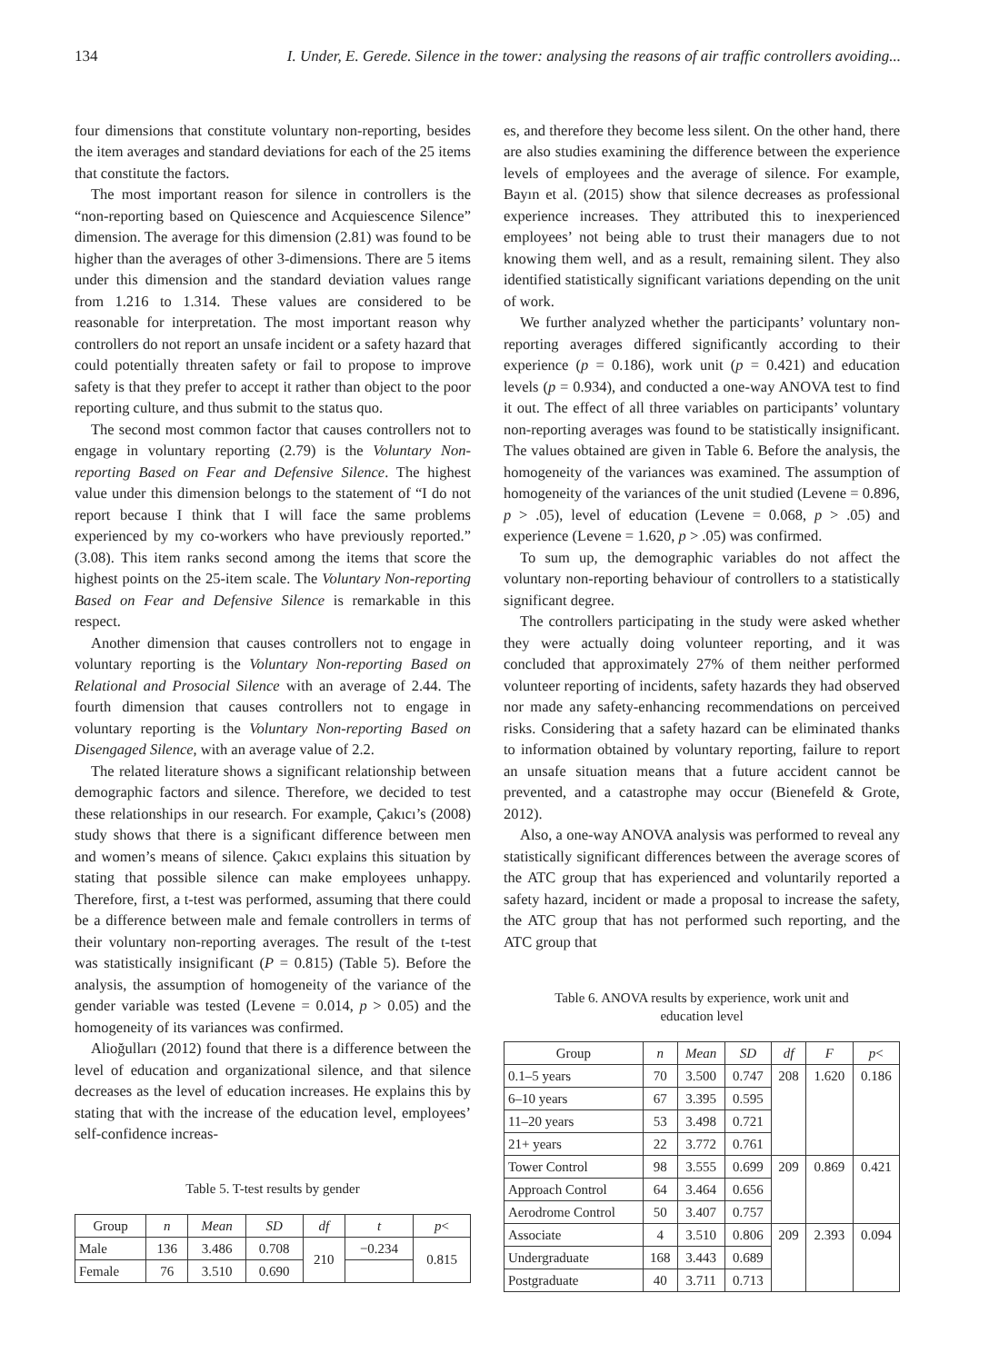134 I. Under, E. Gerede. Silence in the tower: analysing the reasons of air traffic controllers avoiding...
four dimensions that constitute voluntary non-reporting, besides the item averages and standard deviations for each of the 25 items that constitute the factors.
The most important reason for silence in controllers is the “non-reporting based on Quiescence and Acquiescence Silence” dimension. The average for this dimension (2.81) was found to be higher than the averages of other 3-dimensions. There are 5 items under this dimension and the standard deviation values range from 1.216 to 1.314. These values are considered to be reasonable for interpretation. The most important reason why controllers do not report an unsafe incident or a safety hazard that could potentially threaten safety or fail to propose to improve safety is that they prefer to accept it rather than object to the poor reporting culture, and thus submit to the status quo.
The second most common factor that causes controllers not to engage in voluntary reporting (2.79) is the Voluntary Non-reporting Based on Fear and Defensive Silence. The highest value under this dimension belongs to the statement of “I do not report because I think that I will face the same problems experienced by my co-workers who have previously reported.” (3.08). This item ranks second among the items that score the highest points on the 25-item scale. The Voluntary Non-reporting Based on Fear and Defensive Silence is remarkable in this respect.
Another dimension that causes controllers not to engage in voluntary reporting is the Voluntary Non-reporting Based on Relational and Prosocial Silence with an average of 2.44. The fourth dimension that causes controllers not to engage in voluntary reporting is the Voluntary Non-reporting Based on Disengaged Silence, with an average value of 2.2.
The related literature shows a significant relationship between demographic factors and silence. Therefore, we decided to test these relationships in our research. For example, Çakıcı’s (2008) study shows that there is a significant difference between men and women’s means of silence. Çakıcı explains this situation by stating that possible silence can make employees unhappy. Therefore, first, a t-test was performed, assuming that there could be a difference between male and female controllers in terms of their voluntary non-reporting averages. The result of the t-test was statistically insignificant (P = 0.815) (Table 5). Before the analysis, the assumption of homogeneity of the variance of the gender variable was tested (Levene = 0.014, p > 0.05) and the homogeneity of its variances was confirmed.
Alioğulları (2012) found that there is a difference between the level of education and organizational silence, and that silence decreases as the level of education increases. He explains this by stating that with the increase of the education level, employees’ self-confidence increas-
Table 5. T-test results by gender
| Group | n | Mean | SD | df | t | p < |
| --- | --- | --- | --- | --- | --- | --- |
| Male | 136 | 3.486 | 0.708 | 210 | −0.234 | 0.815 |
| Female | 76 | 3.510 | 0.690 | | | |
es, and therefore they become less silent. On the other hand, there are also studies examining the difference between the experience levels of employees and the average of silence. For example, Bayın et al. (2015) show that silence decreases as professional experience increases. They attributed this to inexperienced employees’ not being able to trust their managers due to not knowing them well, and as a result, remaining silent. They also identified statistically significant variations depending on the unit of work.
We further analyzed whether the participants’ voluntary non-reporting averages differed significantly according to their experience (p = 0.186), work unit (p = 0.421) and education levels (p = 0.934), and conducted a one-way ANOVA test to find it out. The effect of all three variables on participants’ voluntary non-reporting averages was found to be statistically insignificant. The values obtained are given in Table 6. Before the analysis, the homogeneity of the variances was examined. The assumption of homogeneity of the variances of the unit studied (Levene = 0.896, p > .05), level of education (Levene = 0.068, p > .05) and experience (Levene = 1.620, p > .05) was confirmed.
To sum up, the demographic variables do not affect the voluntary non-reporting behaviour of controllers to a statistically significant degree.
The controllers participating in the study were asked whether they were actually doing volunteer reporting, and it was concluded that approximately 27% of them neither performed volunteer reporting of incidents, safety hazards they had observed nor made any safety-enhancing recommendations on perceived risks. Considering that a safety hazard can be eliminated thanks to information obtained by voluntary reporting, failure to report an unsafe situation means that a future accident cannot be prevented, and a catastrophe may occur (Bienefeld & Grote, 2012).
Also, a one-way ANOVA analysis was performed to reveal any statistically significant differences between the average scores of the ATC group that has experienced and voluntarily reported a safety hazard, incident or made a proposal to increase the safety, the ATC group that has not performed such reporting, and the ATC group that
Table 6. ANOVA results by experience, work unit and
education level
| Group | n | Mean | SD | df | F | p < |
| --- | --- | --- | --- | --- | --- | --- |
| 0.1–5 years | 70 | 3.500 | 0.747 | 208 | 1.620 | 0.186 |
| 6–10 years | 67 | 3.395 | 0.595 | | | |
| 11–20 years | 53 | 3.498 | 0.721 | | | |
| 21+ years | 22 | 3.772 | 0.761 | | | |
| Tower Control | 98 | 3.555 | 0.699 | 209 | 0.869 | 0.421 |
| Approach Control | 64 | 3.464 | 0.656 | | | |
| Aerodrome Control | 50 | 3.407 | 0.757 | | | |
| Associate | 4 | 3.510 | 0.806 | 209 | 2.393 | 0.094 |
| Undergraduate | 168 | 3.443 | 0.689 | | | |
| Postgraduate | 40 | 3.711 | 0.713 | | | |